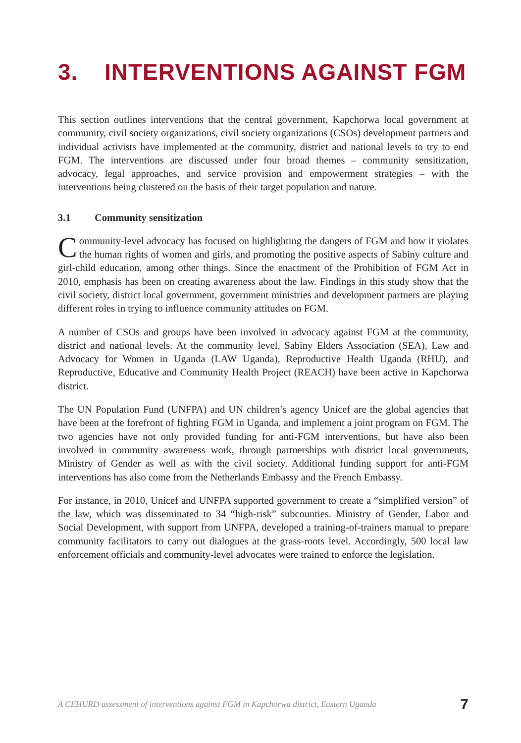3. INTERVENTIONS AGAINST FGM
This section outlines interventions that the central government, Kapchorwa local government at community, civil society organizations, civil society organizations (CSOs) development partners and individual activists have implemented at the community, district and national levels to try to end FGM. The interventions are discussed under four broad themes – community sensitization, advocacy, legal approaches, and service provision and empowerment strategies – with the interventions being clustered on the basis of their target population and nature.
3.1 Community sensitization
Community-level advocacy has focused on highlighting the dangers of FGM and how it violates the human rights of women and girls, and promoting the positive aspects of Sabiny culture and girl-child education, among other things. Since the enactment of the Prohibition of FGM Act in 2010, emphasis has been on creating awareness about the law. Findings in this study show that the civil society, district local government, government ministries and development partners are playing different roles in trying to influence community attitudes on FGM.
A number of CSOs and groups have been involved in advocacy against FGM at the community, district and national levels. At the community level, Sabiny Elders Association (SEA), Law and Advocacy for Women in Uganda (LAW Uganda), Reproductive Health Uganda (RHU), and Reproductive, Educative and Community Health Project (REACH) have been active in Kapchorwa district.
The UN Population Fund (UNFPA) and UN children’s agency Unicef are the global agencies that have been at the forefront of fighting FGM in Uganda, and implement a joint program on FGM. The two agencies have not only provided funding for anti-FGM interventions, but have also been involved in community awareness work, through partnerships with district local governments, Ministry of Gender as well as with the civil society. Additional funding support for anti-FGM interventions has also come from the Netherlands Embassy and the French Embassy.
For instance, in 2010, Unicef and UNFPA supported government to create a “simplified version” of the law, which was disseminated to 34 “high-risk” subcounties. Ministry of Gender, Labor and Social Development, with support from UNFPA, developed a training-of-trainers manual to prepare community facilitators to carry out dialogues at the grass-roots level. Accordingly, 500 local law enforcement officials and community-level advocates were trained to enforce the legislation.
A CEHURD assessment of interventions against FGM in Kapchorwa district, Eastern Uganda 7